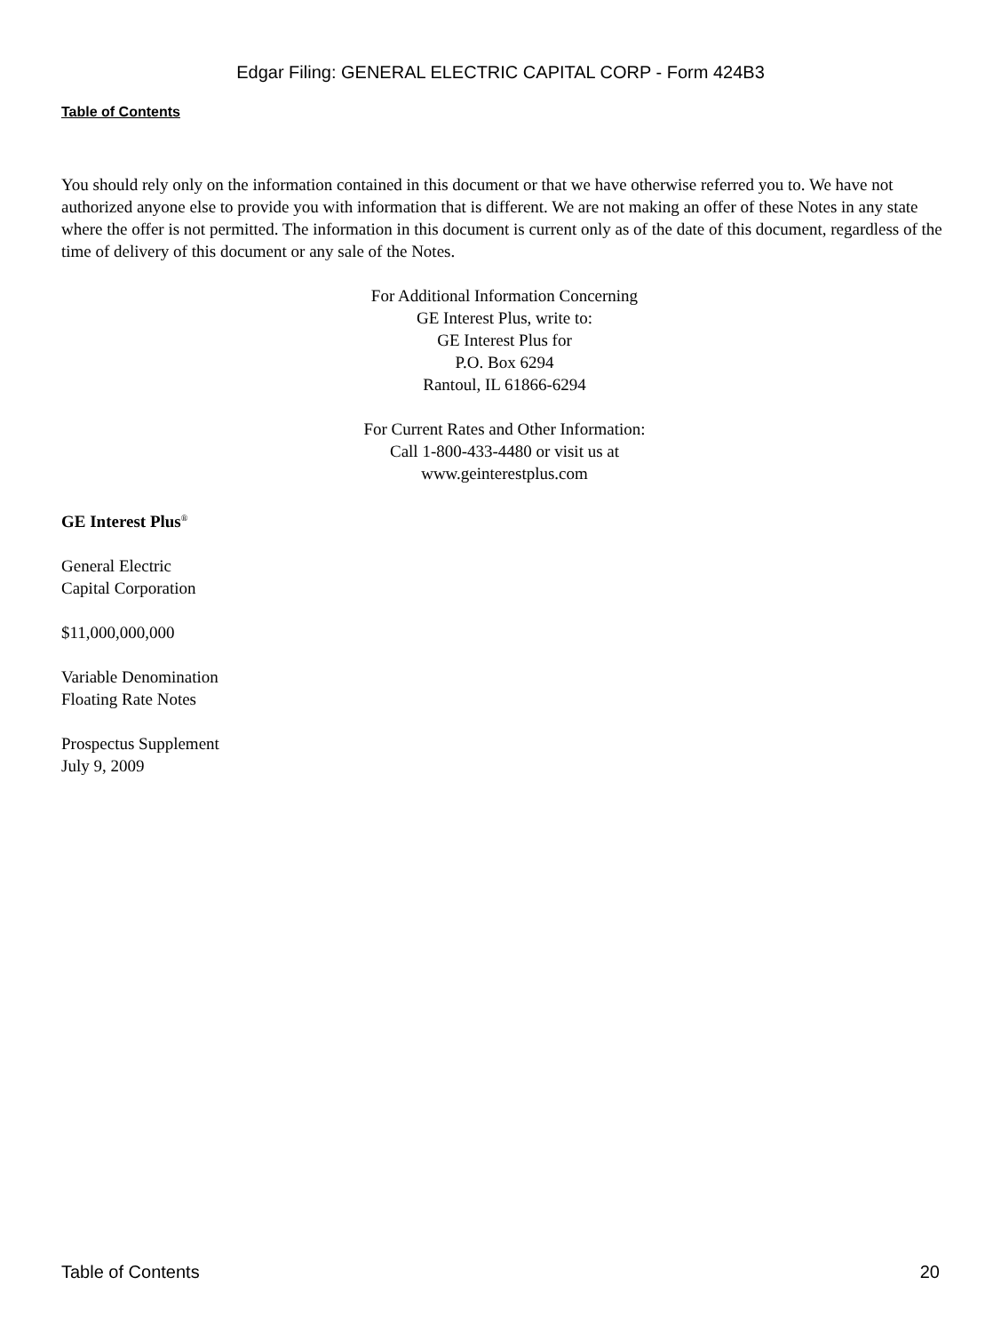Edgar Filing: GENERAL ELECTRIC CAPITAL CORP - Form 424B3
Table of Contents
You should rely only on the information contained in this document or that we have otherwise referred you to. We have not authorized anyone else to provide you with information that is different. We are not making an offer of these Notes in any state where the offer is not permitted. The information in this document is current only as of the date of this document, regardless of the time of delivery of this document or any sale of the Notes.
For Additional Information Concerning
GE Interest Plus, write to:
GE Interest Plus for
P.O. Box 6294
Rantoul, IL 61866-6294
For Current Rates and Other Information:
Call 1-800-433-4480 or visit us at
www.geinterestplus.com
GE Interest Plus<sup>®</sup>
General Electric
Capital Corporation
$11,000,000,000
Variable Denomination
Floating Rate Notes
Prospectus Supplement
July 9, 2009
Table of Contents 20